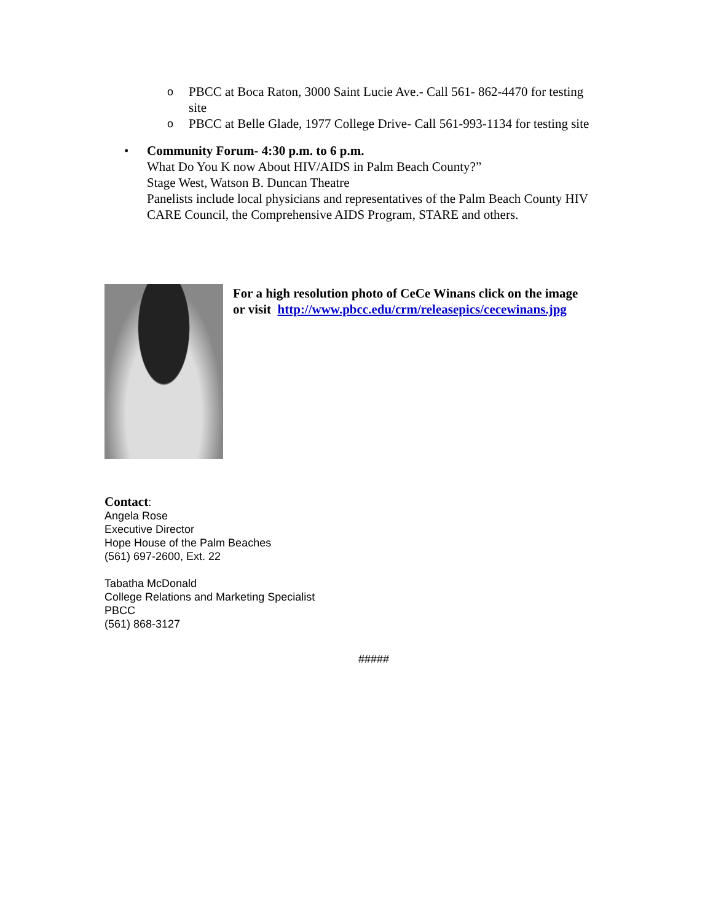o PBCC at Boca Raton, 3000 Saint Lucie Ave.- Call 561- 862-4470 for testing site
o PBCC at Belle Glade, 1977 College Drive- Call 561-993-1134 for testing site
• Community Forum- 4:30 p.m. to 6 p.m.
What Do You K now About HIV/AIDS in Palm Beach County?”
Stage West, Watson B. Duncan Theatre
Panelists include local physicians and representatives of the Palm Beach County HIV CARE Council, the Comprehensive AIDS Program, STARE and others.
For a high resolution photo of CeCe Winans click on the image
or visit http://www.pbcc.edu/crm/releasepics/cecewinans.jpg
Contact:
Angela Rose
Executive Director
Hope House of the Palm Beaches
(561) 697-2600, Ext. 22
Tabatha McDonald
College Relations and Marketing Specialist
PBCC
(561) 868-3127
#####